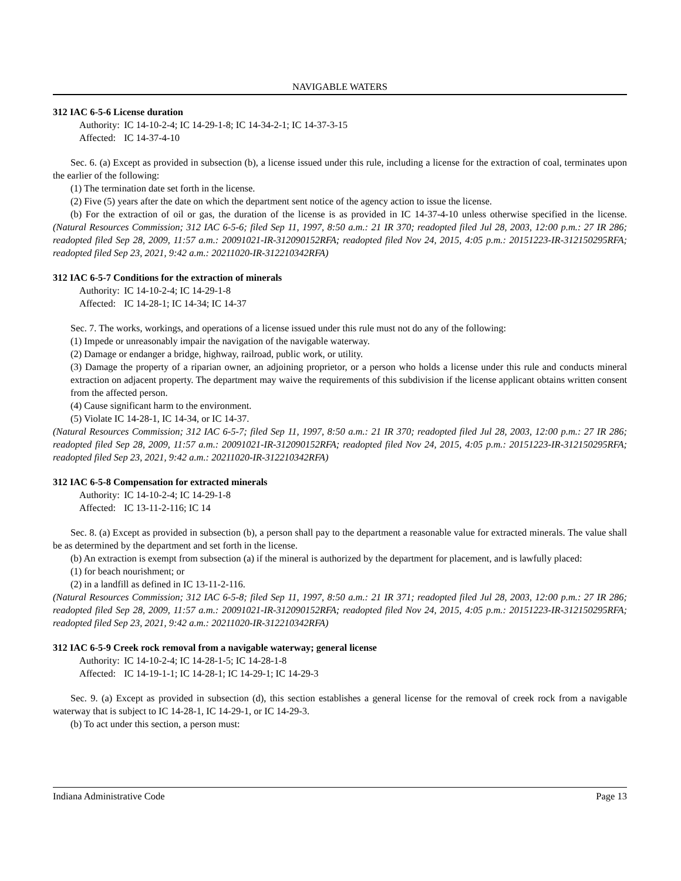NAVIGABLE WATERS
312 IAC 6-5-6 License duration
Authority: IC 14-10-2-4; IC 14-29-1-8; IC 14-34-2-1; IC 14-37-3-15
Affected: IC 14-37-4-10
Sec. 6. (a) Except as provided in subsection (b), a license issued under this rule, including a license for the extraction of coal, terminates upon the earlier of the following:
(1) The termination date set forth in the license.
(2) Five (5) years after the date on which the department sent notice of the agency action to issue the license.
(b) For the extraction of oil or gas, the duration of the license is as provided in IC 14-37-4-10 unless otherwise specified in the license. (Natural Resources Commission; 312 IAC 6-5-6; filed Sep 11, 1997, 8:50 a.m.: 21 IR 370; readopted filed Jul 28, 2003, 12:00 p.m.: 27 IR 286; readopted filed Sep 28, 2009, 11:57 a.m.: 20091021-IR-312090152RFA; readopted filed Nov 24, 2015, 4:05 p.m.: 20151223-IR-312150295RFA; readopted filed Sep 23, 2021, 9:42 a.m.: 20211020-IR-312210342RFA)
312 IAC 6-5-7 Conditions for the extraction of minerals
Authority: IC 14-10-2-4; IC 14-29-1-8
Affected: IC 14-28-1; IC 14-34; IC 14-37
Sec. 7. The works, workings, and operations of a license issued under this rule must not do any of the following:
(1) Impede or unreasonably impair the navigation of the navigable waterway.
(2) Damage or endanger a bridge, highway, railroad, public work, or utility.
(3) Damage the property of a riparian owner, an adjoining proprietor, or a person who holds a license under this rule and conducts mineral extraction on adjacent property. The department may waive the requirements of this subdivision if the license applicant obtains written consent from the affected person.
(4) Cause significant harm to the environment.
(5) Violate IC 14-28-1, IC 14-34, or IC 14-37.
(Natural Resources Commission; 312 IAC 6-5-7; filed Sep 11, 1997, 8:50 a.m.: 21 IR 370; readopted filed Jul 28, 2003, 12:00 p.m.: 27 IR 286; readopted filed Sep 28, 2009, 11:57 a.m.: 20091021-IR-312090152RFA; readopted filed Nov 24, 2015, 4:05 p.m.: 20151223-IR-312150295RFA; readopted filed Sep 23, 2021, 9:42 a.m.: 20211020-IR-312210342RFA)
312 IAC 6-5-8 Compensation for extracted minerals
Authority: IC 14-10-2-4; IC 14-29-1-8
Affected: IC 13-11-2-116; IC 14
Sec. 8. (a) Except as provided in subsection (b), a person shall pay to the department a reasonable value for extracted minerals. The value shall be as determined by the department and set forth in the license.
(b) An extraction is exempt from subsection (a) if the mineral is authorized by the department for placement, and is lawfully placed:
(1) for beach nourishment; or
(2) in a landfill as defined in IC 13-11-2-116.
(Natural Resources Commission; 312 IAC 6-5-8; filed Sep 11, 1997, 8:50 a.m.: 21 IR 371; readopted filed Jul 28, 2003, 12:00 p.m.: 27 IR 286; readopted filed Sep 28, 2009, 11:57 a.m.: 20091021-IR-312090152RFA; readopted filed Nov 24, 2015, 4:05 p.m.: 20151223-IR-312150295RFA; readopted filed Sep 23, 2021, 9:42 a.m.: 20211020-IR-312210342RFA)
312 IAC 6-5-9 Creek rock removal from a navigable waterway; general license
Authority: IC 14-10-2-4; IC 14-28-1-5; IC 14-28-1-8
Affected: IC 14-19-1-1; IC 14-28-1; IC 14-29-1; IC 14-29-3
Sec. 9. (a) Except as provided in subsection (d), this section establishes a general license for the removal of creek rock from a navigable waterway that is subject to IC 14-28-1, IC 14-29-1, or IC 14-29-3.
(b) To act under this section, a person must:
Indiana Administrative Code Page 13